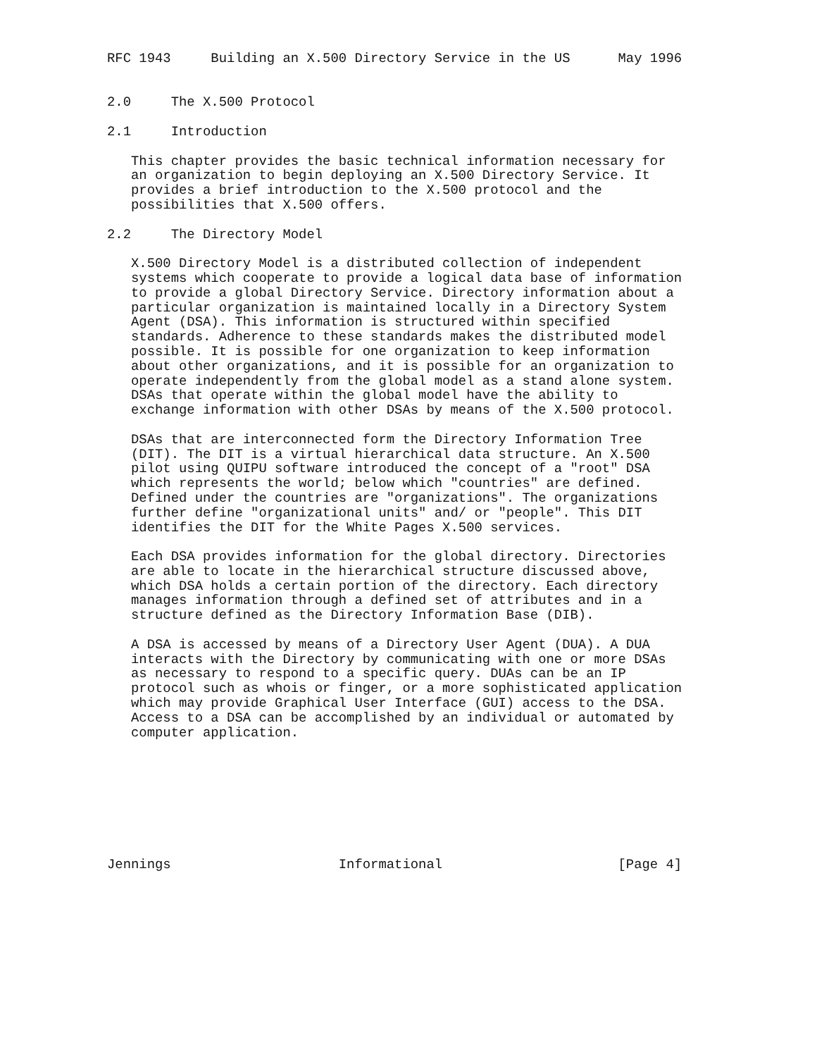RFC 1943     Building an X.500 Directory Service in the US      May 1996


2.0     The X.500 Protocol

2.1     Introduction

   This chapter provides the basic technical information necessary for
   an organization to begin deploying an X.500 Directory Service. It
   provides a brief introduction to the X.500 protocol and the
   possibilities that X.500 offers.

2.2     The Directory Model

   X.500 Directory Model is a distributed collection of independent
   systems which cooperate to provide a logical data base of information
   to provide a global Directory Service. Directory information about a
   particular organization is maintained locally in a Directory System
   Agent (DSA). This information is structured within specified
   standards. Adherence to these standards makes the distributed model
   possible. It is possible for one organization to keep information
   about other organizations, and it is possible for an organization to
   operate independently from the global model as a stand alone system.
   DSAs that operate within the global model have the ability to
   exchange information with other DSAs by means of the X.500 protocol.

   DSAs that are interconnected form the Directory Information Tree
   (DIT). The DIT is a virtual hierarchical data structure. An X.500
   pilot using QUIPU software introduced the concept of a "root" DSA
   which represents the world; below which "countries" are defined.
   Defined under the countries are "organizations". The organizations
   further define "organizational units" and/ or "people". This DIT
   identifies the DIT for the White Pages X.500 services.

   Each DSA provides information for the global directory. Directories
   are able to locate in the hierarchical structure discussed above,
   which DSA holds a certain portion of the directory. Each directory
   manages information through a defined set of attributes and in a
   structure defined as the Directory Information Base (DIB).

   A DSA is accessed by means of a Directory User Agent (DUA). A DUA
   interacts with the Directory by communicating with one or more DSAs
   as necessary to respond to a specific query. DUAs can be an IP
   protocol such as whois or finger, or a more sophisticated application
   which may provide Graphical User Interface (GUI) access to the DSA.
   Access to a DSA can be accomplished by an individual or automated by
   computer application.








Jennings                     Informational                      [Page 4]